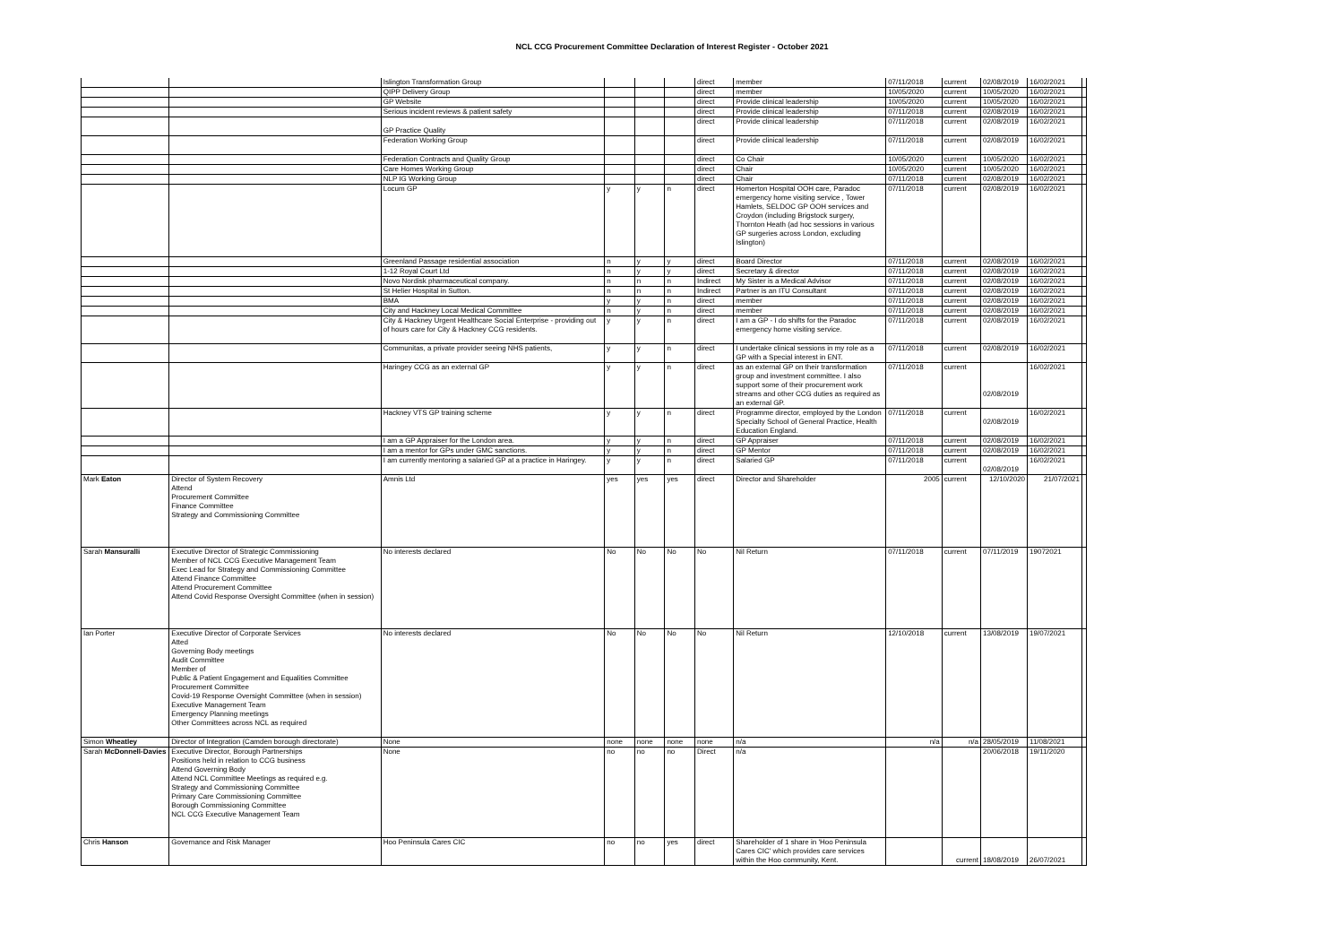NCL CCG Procurement Committee Declaration of Interest Register - October 2021
| | | Islington Transformation Group | | | | direct | member | 07/11/2018 | current | 02/08/2019 | 16/02/2021 | |
| | | QIPP Delivery Group | | | | direct | member | 10/05/2020 | current | 10/05/2020 | 16/02/2021 | |
| | | GP Website | | | | direct | Provide clinical leadership | 10/05/2020 | current | 10/05/2020 | 16/02/2021 | |
| | | Serious incident reviews & patient safety | | | | direct | Provide clinical leadership | 07/11/2018 | current | 02/08/2019 | 16/02/2021 | |
| | | GP Practice Quality | | | | direct | Provide clinical leadership | 07/11/2018 | current | 02/08/2019 | 16/02/2021 | |
| | | Federation Working Group | | | | direct | Provide clinical leadership | 07/11/2018 | current | 02/08/2019 | 16/02/2021 | |
| | | Federation Contracts and Quality Group | | | | direct | Co Chair | 10/05/2020 | current | 10/05/2020 | 16/02/2021 | |
| | | Care Homes Working Group | | | | direct | Chair | 10/05/2020 | current | 10/05/2020 | 16/02/2021 | |
| | | NLP IG Working Group | | | | direct | Chair | 07/11/2018 | current | 02/08/2019 | 16/02/2021 | |
| | | Locum GP | y | y | n | direct | Homerton Hospital OOH care, Paradoc emergency home visiting service , Tower Hamlets, SELDOC GP OOH services and Croydon (including Brigstock surgery, Thornton Heath (ad hoc sessions in various GP surgeries across London, excluding Islington) | 07/11/2018 | current | 02/08/2019 | 16/02/2021 | |
| | | Greenland Passage residential association | n | y | y | direct | Board Director | 07/11/2018 | current | 02/08/2019 | 16/02/2021 | |
| | | 1-12 Royal Court Ltd | n | y | y | direct | Secretary & director | 07/11/2018 | current | 02/08/2019 | 16/02/2021 | |
| | | Novo Nordisk pharmaceutical company. | n | n | n | Indirect | My Sister is a Medical Advisor | 07/11/2018 | current | 02/08/2019 | 16/02/2021 | |
| | | St Helier Hospital in Sutton. | n | n | n | Indirect | Partner is an ITU Consultant | 07/11/2018 | current | 02/08/2019 | 16/02/2021 | |
| | | BMA | y | y | n | direct | member | 07/11/2018 | current | 02/08/2019 | 16/02/2021 | |
| | | City and Hackney Local Medical Committee | n | y | n | direct | member | 07/11/2018 | current | 02/08/2019 | 16/02/2021 | |
| | | City & Hackney Urgent Healthcare Social Enterprise - providing out of hours care for City & Hackney CCG residents. | y | y | n | direct | I am a GP - I do shifts for the Paradoc emergency home visiting service. | 07/11/2018 | current | 02/08/2019 | 16/02/2021 | |
| | | Communitas, a private provider seeing NHS patients, | y | y | n | direct | I undertake clinical sessions in my role as a GP with a Special interest in ENT. | 07/11/2018 | current | 02/08/2019 | 16/02/2021 | |
| | | Haringey CCG as an external GP | y | y | n | direct | as an external GP on their transformation group and investment committee. I also support some of their procurement work streams and other CCG duties as required as an external GP. | 07/11/2018 | current | 02/08/2019 | 16/02/2021 | |
| | | Hackney VTS GP training scheme | y | y | n | direct | Programme director, employed by the London Specialty School of General Practice, Health Education England. | 07/11/2018 | current | 02/08/2019 | 16/02/2021 | |
| | | I am a GP Appraiser for the London area. | y | y | n | direct | GP Appraiser | 07/11/2018 | current | 02/08/2019 | 16/02/2021 | |
| | | I am a mentor for GPs under GMC sanctions. | y | y | n | direct | GP Mentor | 07/11/2018 | current | 02/08/2019 | 16/02/2021 | |
| | | I am currently mentoring a salaried GP at a practice in Haringey. | y | y | n | direct | Salaried GP | 07/11/2018 | current | 02/08/2019 | 16/02/2021 | |
| Mark Eaton | Director of System Recovery Attend Procurement Committee Finance Committee Strategy and Commissioning Committee | Amnis Ltd | yes | yes | yes | direct | Director and Shareholder | 2005 | current | 12/10/2020 | 21/07/2021 | |
| Sarah Mansuralli | Executive Director of Strategic Commissioning Member of NCL CCG Executive Management Team Exec Lead for Strategy and Commissioning Committee Attend Finance Committee Attend Procurement Committee Attend Covid Response Oversight Committee (when in session) | No interests declared | No | No | No | No | Nil Return | 07/11/2018 | current | 07/11/2019 | 19072021 | |
| Ian Porter | Executive Director of Corporate Services Atted Governing Body meetings Audit Committee Member of Public & Patient Engagement and Equalities Committee Procurement Committee Covid-19 Response Oversight Committee (when in session) Executive Management Team Emergency Planning meetings Other Committees across NCL as required | No interests declared | No | No | No | No | Nil Return | 12/10/2018 | current | 13/08/2019 | 19/07/2021 | |
| Simon Wheatley | Director of Integration (Camden borough directorate) | None | none | none | none | none | n/a | n/a | n/a | 28/05/2019 | 11/08/2021 | |
| Sarah McDonnell-Davies | Executive Director, Borough Partnerships Positions held in relation to CCG business Attend Governing Body Attend NCL Committee Meetings as required e.g. Strategy and Commissioning Committee Primary Care Commissioning Committee Borough Commissioning Committee NCL CCG Executive Management Team | None | no | no | no | Direct | n/a | | | 20/06/2018 | 19/11/2020 | |
| Chris Hanson | Governance and Risk Manager | Hoo Peninsula Cares CIC | no | no | yes | direct | Shareholder of 1 share in 'Hoo Peninsula Cares CIC' which provides care services within the Hoo community, Kent. | | current | 18/08/2019 | 26/07/2021 | |